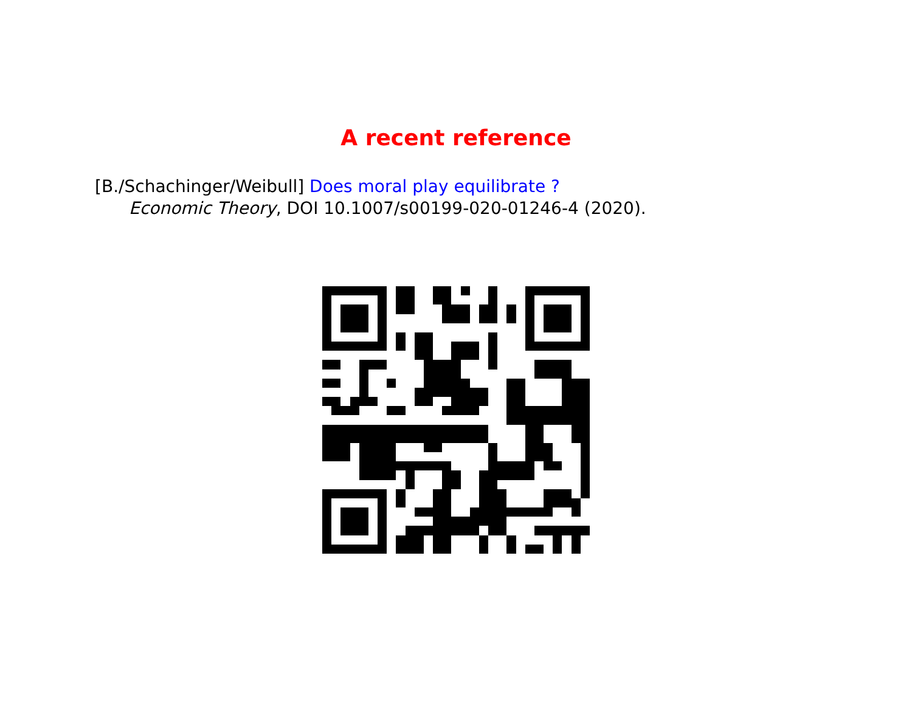A recent reference
[B./Schachinger/Weibull] Does moral play equilibrate ?
Economic Theory, DOI 10.1007/s00199-020-01246-4 (2020).